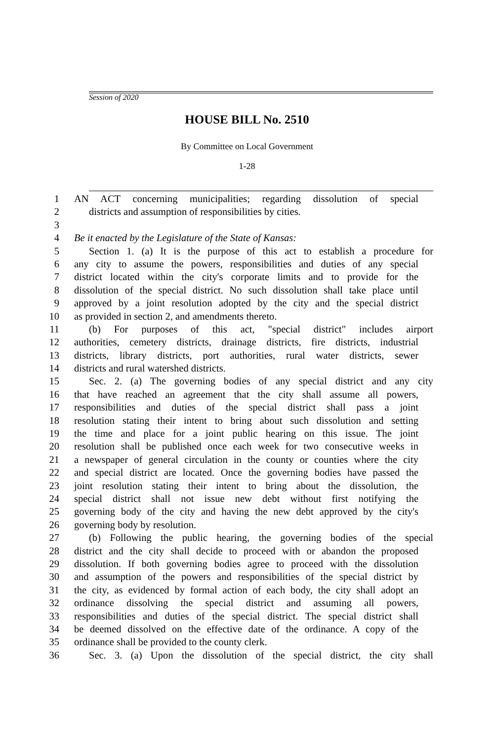Session of 2020
HOUSE BILL No. 2510
By Committee on Local Government
1-28
1 AN ACT concerning municipalities; regarding dissolution of special
2 districts and assumption of responsibilities by cities.
3
4 Be it enacted by the Legislature of the State of Kansas:
5 Section 1. (a) It is the purpose of this act to establish a procedure for
6 any city to assume the powers, responsibilities and duties of any special
7 district located within the city's corporate limits and to provide for the
8 dissolution of the special district. No such dissolution shall take place until
9 approved by a joint resolution adopted by the city and the special district
10 as provided in section 2, and amendments thereto.
11 (b) For purposes of this act, "special district" includes airport
12 authorities, cemetery districts, drainage districts, fire districts, industrial
13 districts, library districts, port authorities, rural water districts, sewer
14 districts and rural watershed districts.
15 Sec. 2. (a) The governing bodies of any special district and any city
16 that have reached an agreement that the city shall assume all powers,
17 responsibilities and duties of the special district shall pass a joint
18 resolution stating their intent to bring about such dissolution and setting
19 the time and place for a joint public hearing on this issue. The joint
20 resolution shall be published once each week for two consecutive weeks in
21 a newspaper of general circulation in the county or counties where the city
22 and special district are located. Once the governing bodies have passed the
23 joint resolution stating their intent to bring about the dissolution, the
24 special district shall not issue new debt without first notifying the
25 governing body of the city and having the new debt approved by the city's
26 governing body by resolution.
27 (b) Following the public hearing, the governing bodies of the special
28 district and the city shall decide to proceed with or abandon the proposed
29 dissolution. If both governing bodies agree to proceed with the dissolution
30 and assumption of the powers and responsibilities of the special district by
31 the city, as evidenced by formal action of each body, the city shall adopt an
32 ordinance dissolving the special district and assuming all powers,
33 responsibilities and duties of the special district. The special district shall
34 be deemed dissolved on the effective date of the ordinance. A copy of the
35 ordinance shall be provided to the county clerk.
36 Sec. 3. (a) Upon the dissolution of the special district, the city shall